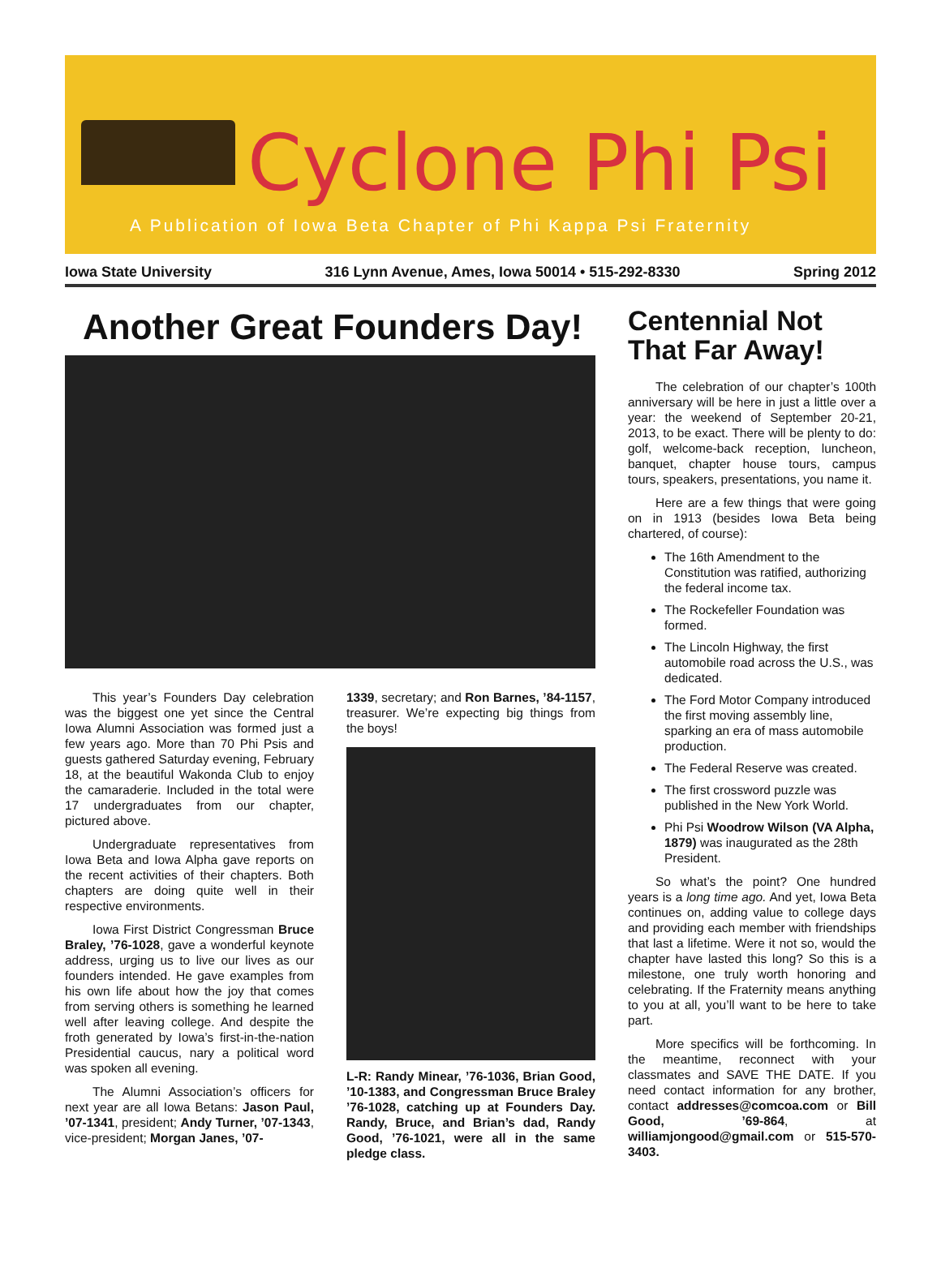Cyclone Phi Psi
A Publication of Iowa Beta Chapter of Phi Kappa Psi Fraternity
Iowa State University 316 Lynn Avenue, Ames, Iowa 50014 • 515-292-8330 Spring 2012
Another Great Founders Day!
This year’s Founders Day celebration was the biggest one yet since the Central Iowa Alumni Association was formed just a few years ago. More than 70 Phi Psis and guests gathered Saturday evening, February 18, at the beautiful Wakonda Club to enjoy the camaraderie. Included in the total were 17 undergraduates from our chapter, pictured above.
Undergraduate representatives from Iowa Beta and Iowa Alpha gave reports on the recent activities of their chapters. Both chapters are doing quite well in their respective environments.
Iowa First District Congressman Bruce Braley, ’76-1028, gave a wonderful keynote address, urging us to live our lives as our founders intended. He gave examples from his own life about how the joy that comes from serving others is something he learned well after leaving college. And despite the froth generated by Iowa’s first-in-the-nation Presidential caucus, nary a political word was spoken all evening.
The Alumni Association’s officers for next year are all Iowa Betans: Jason Paul, ’07-1341, president; Andy Turner, ’07-1343, vice-president; Morgan Janes, ’07-
1339, secretary; and Ron Barnes, ’84-1157, treasurer. We’re expecting big things from the boys!
L-R: Randy Minear, ’76-1036, Brian Good, ’10-1383, and Congressman Bruce Braley ’76-1028, catching up at Founders Day. Randy, Bruce, and Brian’s dad, Randy Good, ’76-1021, were all in the same pledge class.
Centennial Not That Far Away!
The celebration of our chapter’s 100th anniversary will be here in just a little over a year: the weekend of September 20-21, 2013, to be exact. There will be plenty to do: golf, welcome-back reception, luncheon, banquet, chapter house tours, campus tours, speakers, presentations, you name it.
Here are a few things that were going on in 1913 (besides Iowa Beta being chartered, of course):
The 16th Amendment to the Constitution was ratified, authorizing the federal income tax.
The Rockefeller Foundation was formed.
The Lincoln Highway, the first automobile road across the U.S., was dedicated.
The Ford Motor Company introduced the first moving assembly line, sparking an era of mass automobile production.
The Federal Reserve was created.
The first crossword puzzle was published in the New York World.
Phi Psi Woodrow Wilson (VA Alpha, 1879) was inaugurated as the 28th President.
So what’s the point? One hundred years is a long time ago. And yet, Iowa Beta continues on, adding value to college days and providing each member with friendships that last a lifetime. Were it not so, would the chapter have lasted this long? So this is a milestone, one truly worth honoring and celebrating. If the Fraternity means anything to you at all, you’ll want to be here to take part.
More specifics will be forthcoming. In the meantime, reconnect with your classmates and SAVE THE DATE. If you need contact information for any brother, contact addresses@comcoa.com or Bill Good, ’69-864, at williamjongood@gmail.com or 515-570-3403.